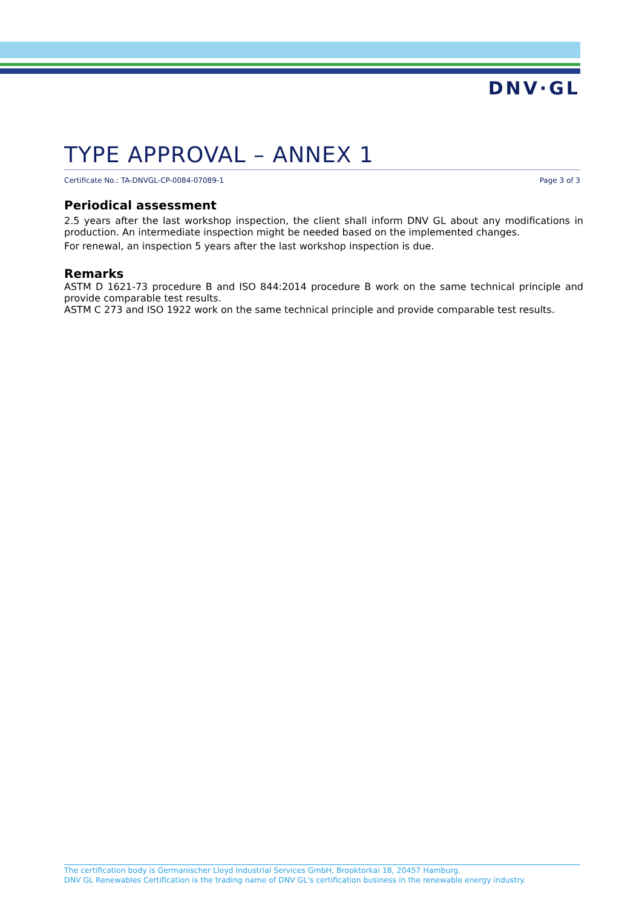DNV·GL
TYPE APPROVAL – ANNEX 1
Certificate No.: TA-DNVGL-CP-0084-07089-1 Page 3 of 3
Periodical assessment
2.5 years after the last workshop inspection, the client shall inform DNV GL about any modifications in production. An intermediate inspection might be needed based on the implemented changes.
For renewal, an inspection 5 years after the last workshop inspection is due.
Remarks
ASTM D 1621-73 procedure B and ISO 844:2014 procedure B work on the same technical principle and provide comparable test results.
ASTM C 273 and ISO 1922 work on the same technical principle and provide comparable test results.
The certification body is Germanischer Lloyd Industrial Services GmbH, Brooktorkai 18, 20457 Hamburg.
DNV GL Renewables Certification is the trading name of DNV GL's certification business in the renewable energy industry.